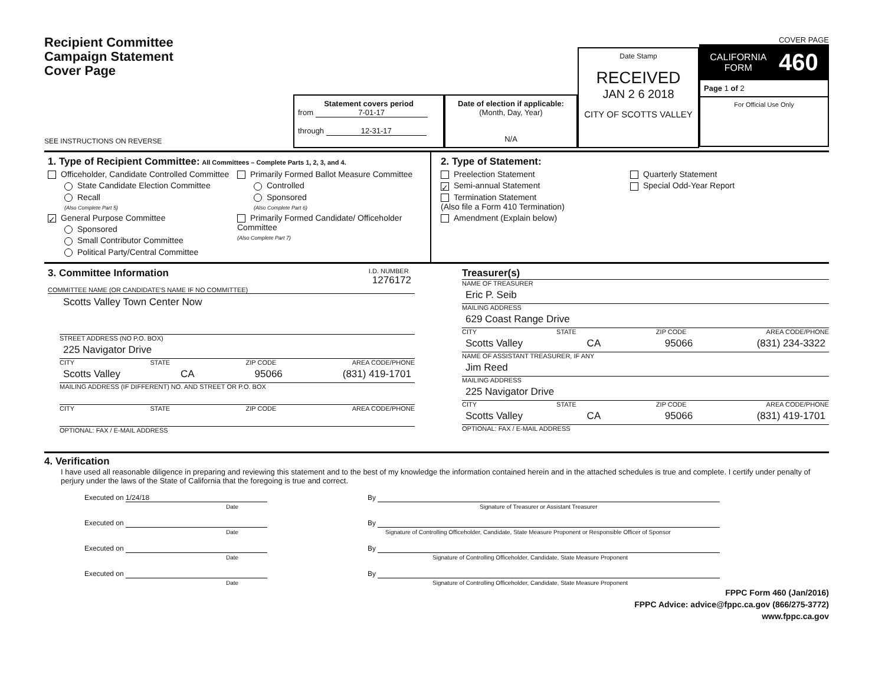Recipient Committee
Campaign Statement
Cover Page
SEE INSTRUCTIONS ON REVERSE
Statement covers period
from 7-01-17
through 12-31-17
Date of election if applicable:
(Month, Day, Year)
N/A
Date Stamp
RECEIVED
JAN 2 6 2018
CITY OF SCOTTS VALLEY
COVER PAGE
CALIFORNIA
FORM 460
Page 1 of 2
For Official Use Only
1. Type of Recipient Committee: All Committees – Complete Parts 1, 2, 3, and 4.
Officeholder, Candidate Controlled Committee
State Candidate Election Committee
Recall
(Also Complete Part 5)
✓ General Purpose Committee
Sponsored
Small Contributor Committee
Political Party/Central Committee
Primarily Formed Ballot Measure Committee
Controlled
Sponsored
(Also Complete Part 6)
Primarily Formed Candidate/ Officeholder Committee
(Also Complete Part 7)
2. Type of Statement:
Preelection Statement
✓ Semi-annual Statement
Termination Statement
(Also file a Form 410 Termination)
Amendment (Explain below)
Quarterly Statement
Special Odd-Year Report
3. Committee Information I.D. NUMBER
1276172
COMMITTEE NAME (OR CANDIDATE'S NAME IF NO COMMITTEE)
Scotts Valley Town Center Now
STREET ADDRESS (NO P.O. BOX)
225 Navigator Drive
CITY STATE ZIP CODE AREA CODE/PHONE
Scotts Valley CA 95066 (831) 419-1701
MAILING ADDRESS (IF DIFFERENT) NO. AND STREET OR P.O. BOX
CITY STATE ZIP CODE AREA CODE/PHONE
OPTIONAL: FAX / E-MAIL ADDRESS
Treasurer(s)
NAME OF TREASURER
Eric P. Seib
MAILING ADDRESS
629 Coast Range Drive
CITY STATE ZIP CODE AREA CODE/PHONE
Scotts Valley CA 95066 (831) 234-3322
NAME OF ASSISTANT TREASURER, IF ANY
Jim Reed
MAILING ADDRESS
225 Navigator Drive
CITY STATE ZIP CODE AREA CODE/PHONE
Scotts Valley CA 95066 (831) 419-1701
OPTIONAL: FAX / E-MAIL ADDRESS
4. Verification
I have used all reasonable diligence in preparing and reviewing this statement and to the best of my knowledge the information contained herein and in the attached schedules is true and complete. I certify under penalty of perjury under the laws of the State of California that the foregoing is true and correct.
Executed on 1/24/18
Date By
Signature of Treasurer or Assistant Treasurer
Executed on
Date By
Signature of Controlling Officeholder, Candidate, State Measure Proponent or Responsible Officer of Sponsor
Executed on
Date By
Signature of Controlling Officeholder, Candidate, State Measure Proponent
Executed on
Date By
Signature of Controlling Officeholder, Candidate, State Measure Proponent
FPPC Form 460 (Jan/2016)
FPPC Advice: advice@fppc.ca.gov (866/275-3772)
www.fppc.ca.gov